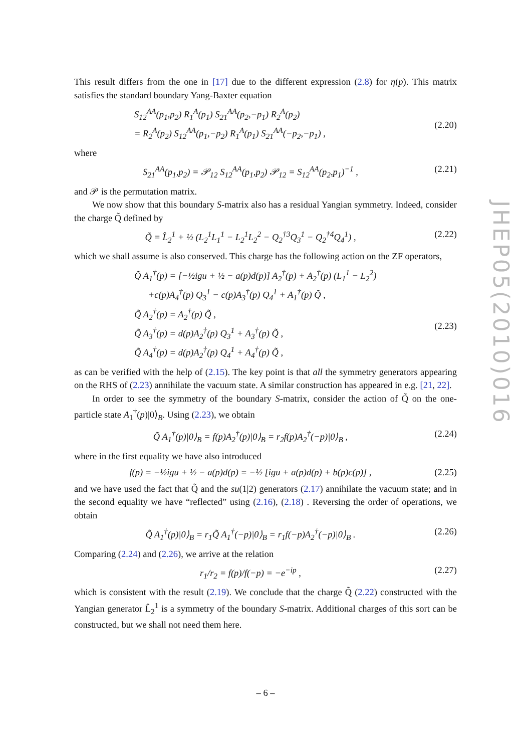This result differs from the one in [17] due to the different expression (2.8) for η(p). This matrix satisfies the standard boundary Yang-Baxter equation
S<sub>12</sub><sup>AA</sup>(p<sub>1</sub>,p<sub>2</sub>) R<sub>1</sub><sup>A</sup>(p<sub>1</sub>) S<sub>21</sub><sup>AA</sup>(p<sub>2</sub>,−p<sub>1</sub>) R<sub>2</sub><sup>A</sup>(p<sub>2</sub>)
= R<sub>2</sub><sup>A</sup>(p<sub>2</sub>) S<sub>12</sub><sup>AA</sup>(p<sub>1</sub>,−p<sub>2</sub>) R<sub>1</sub><sup>A</sup>(p<sub>1</sub>) S<sub>21</sub><sup>AA</sup>(−p<sub>2</sub>,−p<sub>1</sub>) ,
(2.20)
where
S<sub>21</sub><sup>AA</sup>(p<sub>1</sub>,p<sub>2</sub>) = 𝒫<sub>12</sub> S<sub>12</sub><sup>AA</sup>(p<sub>1</sub>,p<sub>2</sub>) 𝒫<sub>12</sub> = S<sub>12</sub><sup>AA</sup>(p<sub>2</sub>,p<sub>1</sub>)<sup>−1</sup> ,
(2.21)
and 𝒫 is the permutation matrix.
We now show that this boundary S-matrix also has a residual Yangian symmetry. Indeed, consider the charge Q̃ defined by
Q̃ = L̂<sub>2</sub><sup>1</sup> + ½ (L<sub>2</sub><sup>1</sup>L<sub>1</sub><sup>1</sup> − L<sub>2</sub><sup>1</sup>L<sub>2</sub><sup>2</sup> − Q<sub>2</sub><sup>†3</sup>Q<sub>3</sub><sup>1</sup> − Q<sub>2</sub><sup>†4</sup>Q<sub>4</sub><sup>1</sup>) ,
(2.22)
which we shall assume is also conserved. This charge has the following action on the ZF operators,
Q̃ A<sub>1</sub><sup>†</sup>(p) = [−½igu + ½ − a(p)d(p)] A<sub>2</sub><sup>†</sup>(p) + A<sub>2</sub><sup>†</sup>(p) (L<sub>1</sub><sup>1</sup> − L<sub>2</sub><sup>2</sup>)
+c(p)A<sub>4</sub><sup>†</sup>(p) Q<sub>3</sub><sup>1</sup> − c(p)A<sub>3</sub><sup>†</sup>(p) Q<sub>4</sub><sup>1</sup> + A<sub>1</sub><sup>†</sup>(p) Q̃ ,
Q̃ A<sub>2</sub><sup>†</sup>(p) = A<sub>2</sub><sup>†</sup>(p) Q̃ ,
Q̃ A<sub>3</sub><sup>†</sup>(p) = d(p)A<sub>2</sub><sup>†</sup>(p) Q<sub>3</sub><sup>1</sup> + A<sub>3</sub><sup>†</sup>(p) Q̃ ,
Q̃ A<sub>4</sub><sup>†</sup>(p) = d(p)A<sub>2</sub><sup>†</sup>(p) Q<sub>4</sub><sup>1</sup> + A<sub>4</sub><sup>†</sup>(p) Q̃ ,
(2.23)
as can be verified with the help of (2.15). The key point is that all the symmetry generators appearing on the RHS of (2.23) annihilate the vacuum state. A similar construction has appeared in e.g. [21, 22].
In order to see the symmetry of the boundary S-matrix, consider the action of Q̃ on the one-particle state A<sub>1</sub><sup>†</sup>(p)|0⟩<sub>B</sub>. Using (2.23), we obtain
Q̃ A<sub>1</sub><sup>†</sup>(p)|0⟩<sub>B</sub> = f(p)A<sub>2</sub><sup>†</sup>(p)|0⟩<sub>B</sub> = r<sub>2</sub>f(p)A<sub>2</sub><sup>†</sup>(−p)|0⟩<sub>B</sub> ,
(2.24)
where in the first equality we have also introduced
f(p) = −½igu + ½ − a(p)d(p) = −½ [igu + a(p)d(p) + b(p)c(p)] ,
(2.25)
and we have used the fact that Q̃ and the su(1|2) generators (2.17) annihilate the vacuum state; and in the second equality we have “reflected” using (2.16), (2.18) . Reversing the order of operations, we obtain
Q̃ A<sub>1</sub><sup>†</sup>(p)|0⟩<sub>B</sub> = r<sub>1</sub>Q̃ A<sub>1</sub><sup>†</sup>(−p)|0⟩<sub>B</sub> = r<sub>1</sub>f(−p)A<sub>2</sub><sup>†</sup>(−p)|0⟩<sub>B</sub> .
(2.26)
Comparing (2.24) and (2.26), we arrive at the relation
r<sub>1</sub>/r<sub>2</sub> = f(p)/f(−p) = −e<sup>−ip</sup> , (2.27)
which is consistent with the result (2.19). We conclude that the charge Q̃ (2.22) constructed with the Yangian generator L̂<sub>2</sub><sup>1</sup> is a symmetry of the boundary S-matrix. Additional charges of this sort can be constructed, but we shall not need them here.
JHEP05(2010)016
– 6 –